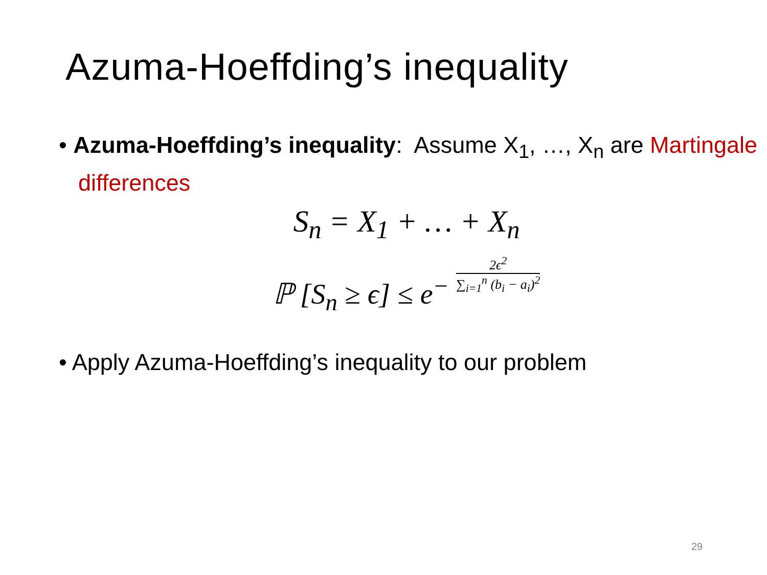Azuma-Hoeffding’s inequality
• Azuma-Hoeffding’s inequality: Assume X<sub>1</sub>, …, X<sub>n</sub> are Martingale differences
S<sub>n</sub> = X<sub>1</sub> + … + X<sub>n</sub>
ℙ [S<sub>n</sub> ≥ ϵ] ≤ e<sup>−</sup> 2ϵ<sup>2</sup> ∑<sub>i=1</sub><sup>n</sup> (b<sub>i</sub> − a<sub>i</sub>)<sup>2</sup>
• Apply Azuma-Hoeffding’s inequality to our problem
29